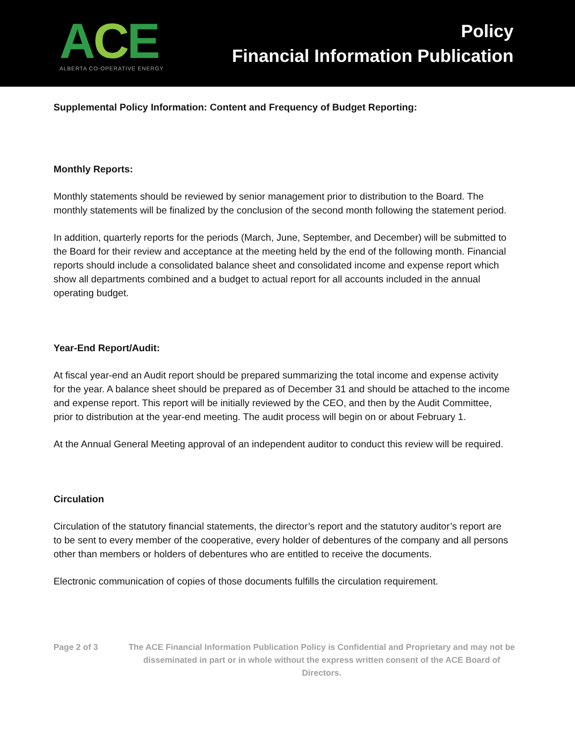ACE
ALBERTA CO-OPERATIVE ENERGY
Policy
Financial Information Publication
Supplemental Policy Information: Content and Frequency of Budget Reporting:
Monthly Reports:
Monthly statements should be reviewed by senior management prior to distribution to the Board. The monthly statements will be finalized by the conclusion of the second month following the statement period.
In addition, quarterly reports for the periods (March, June, September, and December) will be submitted to the Board for their review and acceptance at the meeting held by the end of the following month. Financial reports should include a consolidated balance sheet and consolidated income and expense report which show all departments combined and a budget to actual report for all accounts included in the annual operating budget.
Year-End Report/Audit:
At fiscal year-end an Audit report should be prepared summarizing the total income and expense activity for the year. A balance sheet should be prepared as of December 31 and should be attached to the income and expense report. This report will be initially reviewed by the CEO, and then by the Audit Committee, prior to distribution at the year-end meeting. The audit process will begin on or about February 1.
At the Annual General Meeting approval of an independent auditor to conduct this review will be required.
Circulation
Circulation of the statutory financial statements, the director’s report and the statutory auditor’s report are to be sent to every member of the cooperative, every holder of debentures of the company and all persons other than members or holders of debentures who are entitled to receive the documents.
Electronic communication of copies of those documents fulfills the circulation requirement.
Page 2 of 3 The ACE Financial Information Publication Policy is Confidential and Proprietary and may not be disseminated in part or in whole without the express written consent of the ACE Board of Directors.